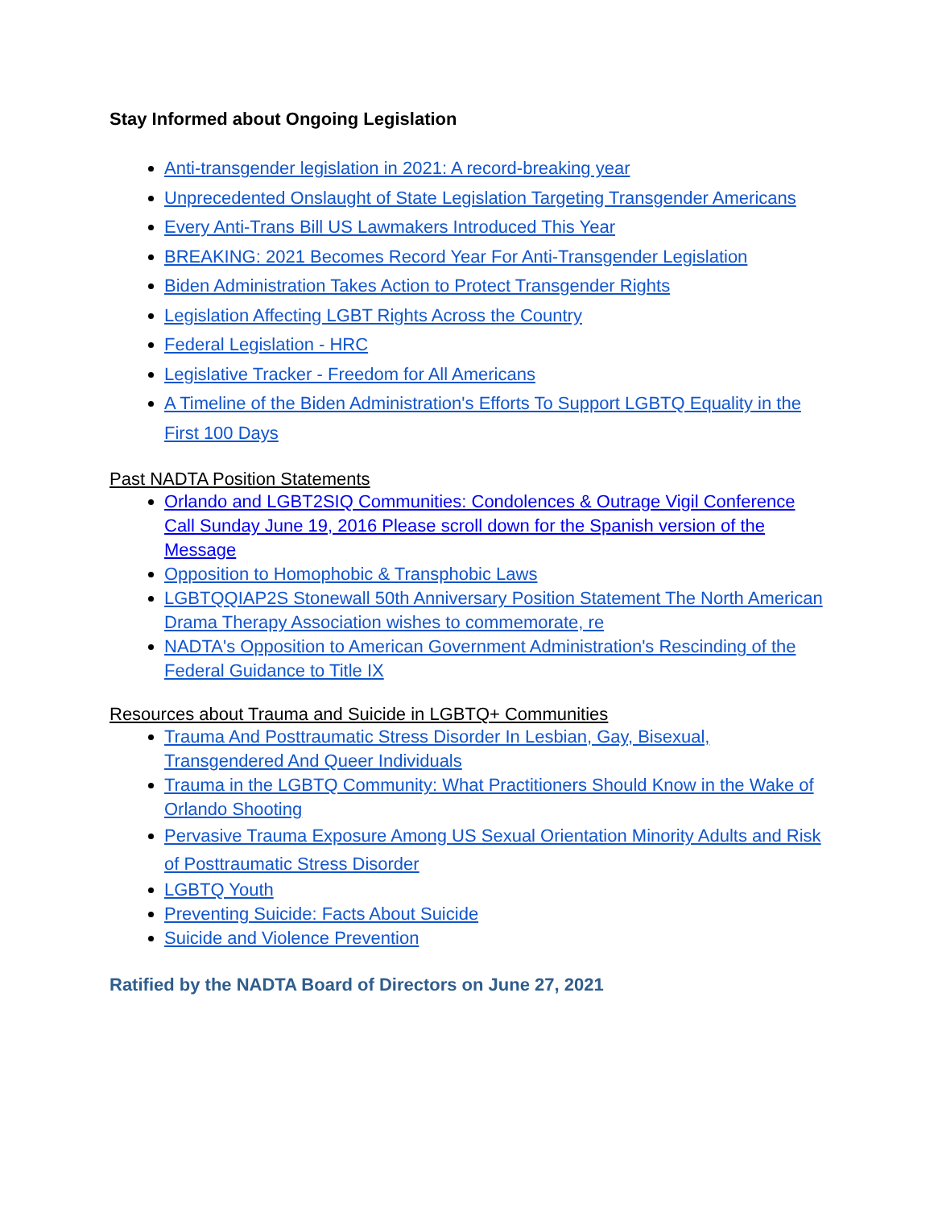Stay Informed about Ongoing Legislation
Anti-transgender legislation in 2021: A record-breaking year
Unprecedented Onslaught of State Legislation Targeting Transgender Americans
Every Anti-Trans Bill US Lawmakers Introduced This Year
BREAKING: 2021 Becomes Record Year For Anti-Transgender Legislation
Biden Administration Takes Action to Protect Transgender Rights
Legislation Affecting LGBT Rights Across the Country
Federal Legislation - HRC
Legislative Tracker - Freedom for All Americans
A Timeline of the Biden Administration's Efforts To Support LGBTQ Equality in the First 100 Days
Past NADTA Position Statements
Orlando and LGBT2SIQ Communities: Condolences & Outrage Vigil Conference Call Sunday June 19, 2016 Please scroll down for the Spanish version of the Message
Opposition to Homophobic & Transphobic Laws
LGBTQQIAP2S Stonewall 50th Anniversary Position Statement The North American Drama Therapy Association wishes to commemorate, re
NADTA's Opposition to American Government Administration's Rescinding of the Federal Guidance to Title IX
Resources about Trauma and Suicide in LGBTQ+ Communities
Trauma And Posttraumatic Stress Disorder In Lesbian, Gay, Bisexual, Transgendered And Queer Individuals
Trauma in the LGBTQ Community: What Practitioners Should Know in the Wake of Orlando Shooting
Pervasive Trauma Exposure Among US Sexual Orientation Minority Adults and Risk of Posttraumatic Stress Disorder
LGBTQ Youth
Preventing Suicide: Facts About Suicide
Suicide and Violence Prevention
Ratified by the NADTA Board of Directors on June 27, 2021